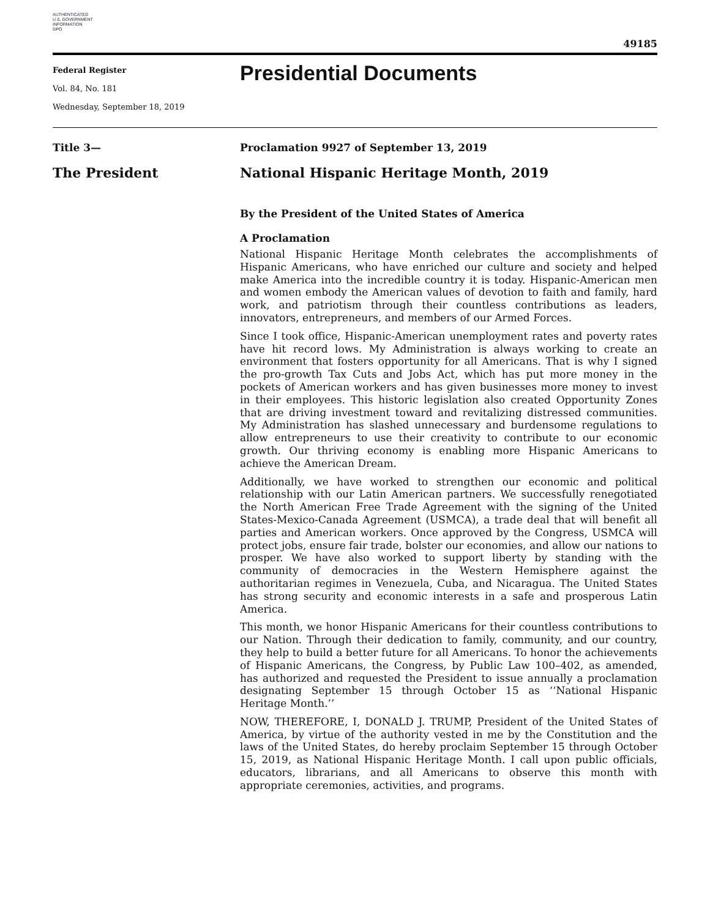AUTHENTICATED
U.S. GOVERNMENT
INFORMATION
GPO
49185
Federal Register
Vol. 84, No. 181
Wednesday, September 18, 2019
Presidential Documents
Title 3—
The President
Proclamation 9927 of September 13, 2019
National Hispanic Heritage Month, 2019
By the President of the United States of America
A Proclamation
National Hispanic Heritage Month celebrates the accomplishments of Hispanic Americans, who have enriched our culture and society and helped make America into the incredible country it is today. Hispanic-American men and women embody the American values of devotion to faith and family, hard work, and patriotism through their countless contributions as leaders, innovators, entrepreneurs, and members of our Armed Forces.
Since I took office, Hispanic-American unemployment rates and poverty rates have hit record lows. My Administration is always working to create an environment that fosters opportunity for all Americans. That is why I signed the pro-growth Tax Cuts and Jobs Act, which has put more money in the pockets of American workers and has given businesses more money to invest in their employees. This historic legislation also created Opportunity Zones that are driving investment toward and revitalizing distressed communities. My Administration has slashed unnecessary and burdensome regulations to allow entrepreneurs to use their creativity to contribute to our economic growth. Our thriving economy is enabling more Hispanic Americans to achieve the American Dream.
Additionally, we have worked to strengthen our economic and political relationship with our Latin American partners. We successfully renegotiated the North American Free Trade Agreement with the signing of the United States-Mexico-Canada Agreement (USMCA), a trade deal that will benefit all parties and American workers. Once approved by the Congress, USMCA will protect jobs, ensure fair trade, bolster our economies, and allow our nations to prosper. We have also worked to support liberty by standing with the community of democracies in the Western Hemisphere against the authoritarian regimes in Venezuela, Cuba, and Nicaragua. The United States has strong security and economic interests in a safe and prosperous Latin America.
This month, we honor Hispanic Americans for their countless contributions to our Nation. Through their dedication to family, community, and our country, they help to build a better future for all Americans. To honor the achievements of Hispanic Americans, the Congress, by Public Law 100–402, as amended, has authorized and requested the President to issue annually a proclamation designating September 15 through October 15 as ‘‘National Hispanic Heritage Month.’’
NOW, THEREFORE, I, DONALD J. TRUMP, President of the United States of America, by virtue of the authority vested in me by the Constitution and the laws of the United States, do hereby proclaim September 15 through October 15, 2019, as National Hispanic Heritage Month. I call upon public officials, educators, librarians, and all Americans to observe this month with appropriate ceremonies, activities, and programs.